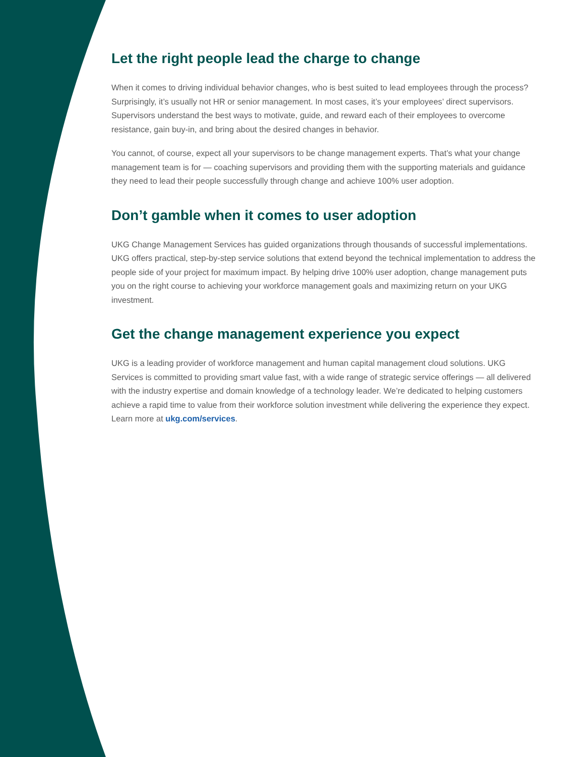Let the right people lead the charge to change
When it comes to driving individual behavior changes, who is best suited to lead employees through the process? Surprisingly, it’s usually not HR or senior management. In most cases, it’s your employees’ direct supervisors. Supervisors understand the best ways to motivate, guide, and reward each of their employees to overcome resistance, gain buy-in, and bring about the desired changes in behavior.
You cannot, of course, expect all your supervisors to be change management experts. That’s what your change management team is for — coaching supervisors and providing them with the supporting materials and guidance they need to lead their people successfully through change and achieve 100% user adoption.
Don’t gamble when it comes to user adoption
UKG Change Management Services has guided organizations through thousands of successful implementations. UKG offers practical, step-by-step service solutions that extend beyond the technical implementation to address the people side of your project for maximum impact. By helping drive 100% user adoption, change management puts you on the right course to achieving your workforce management goals and maximizing return on your UKG investment.
Get the change management experience you expect
UKG is a leading provider of workforce management and human capital management cloud solutions. UKG Services is committed to providing smart value fast, with a wide range of strategic service offerings — all delivered with the industry expertise and domain knowledge of a technology leader. We’re dedicated to helping customers achieve a rapid time to value from their workforce solution investment while delivering the experience they expect. Learn more at ukg.com/services.